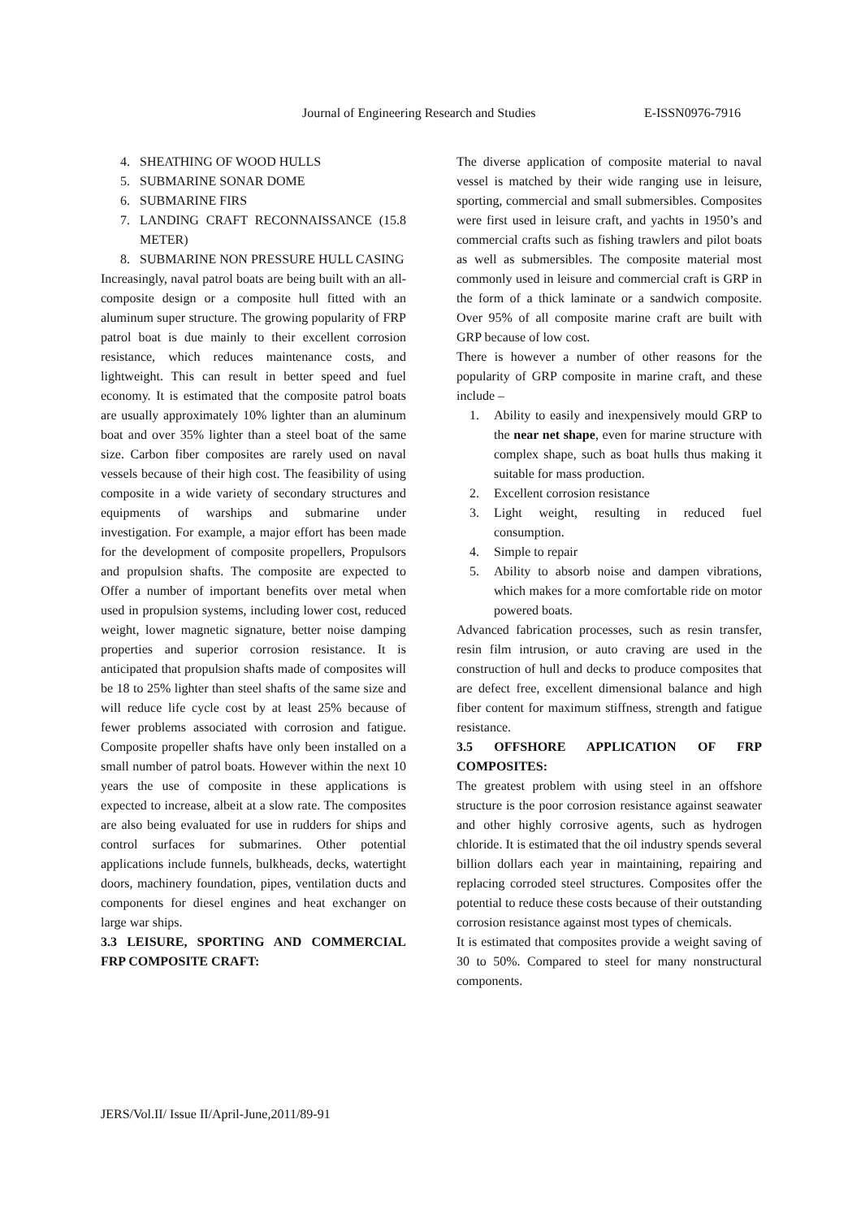Journal of Engineering Research and Studies E-ISSN0976-7916
4. SHEATHING OF WOOD HULLS
5. SUBMARINE SONAR DOME
6. SUBMARINE FIRS
7. LANDING CRAFT RECONNAISSANCE (15.8 METER)
8. SUBMARINE NON PRESSURE HULL CASING
Increasingly, naval patrol boats are being built with an all-composite design or a composite hull fitted with an aluminum super structure. The growing popularity of FRP patrol boat is due mainly to their excellent corrosion resistance, which reduces maintenance costs, and lightweight. This can result in better speed and fuel economy. It is estimated that the composite patrol boats are usually approximately 10% lighter than an aluminum boat and over 35% lighter than a steel boat of the same size. Carbon fiber composites are rarely used on naval vessels because of their high cost. The feasibility of using composite in a wide variety of secondary structures and equipments of warships and submarine under investigation. For example, a major effort has been made for the development of composite propellers, Propulsors and propulsion shafts. The composite are expected to Offer a number of important benefits over metal when used in propulsion systems, including lower cost, reduced weight, lower magnetic signature, better noise damping properties and superior corrosion resistance. It is anticipated that propulsion shafts made of composites will be 18 to 25% lighter than steel shafts of the same size and will reduce life cycle cost by at least 25% because of fewer problems associated with corrosion and fatigue. Composite propeller shafts have only been installed on a small number of patrol boats. However within the next 10 years the use of composite in these applications is expected to increase, albeit at a slow rate. The composites are also being evaluated for use in rudders for ships and control surfaces for submarines. Other potential applications include funnels, bulkheads, decks, watertight doors, machinery foundation, pipes, ventilation ducts and components for diesel engines and heat exchanger on large war ships.
3.3 LEISURE, SPORTING AND COMMERCIAL FRP COMPOSITE CRAFT:
The diverse application of composite material to naval vessel is matched by their wide ranging use in leisure, sporting, commercial and small submersibles. Composites were first used in leisure craft, and yachts in 1950’s and commercial crafts such as fishing trawlers and pilot boats as well as submersibles. The composite material most commonly used in leisure and commercial craft is GRP in the form of a thick laminate or a sandwich composite. Over 95% of all composite marine craft are built with GRP because of low cost.
There is however a number of other reasons for the popularity of GRP composite in marine craft, and these include –
1. Ability to easily and inexpensively mould GRP to the near net shape, even for marine structure with complex shape, such as boat hulls thus making it suitable for mass production.
2. Excellent corrosion resistance
3. Light weight, resulting in reduced fuel consumption.
4. Simple to repair
5. Ability to absorb noise and dampen vibrations, which makes for a more comfortable ride on motor powered boats.
Advanced fabrication processes, such as resin transfer, resin film intrusion, or auto craving are used in the construction of hull and decks to produce composites that are defect free, excellent dimensional balance and high fiber content for maximum stiffness, strength and fatigue resistance.
3.5 OFFSHORE APPLICATION OF FRP COMPOSITES:
The greatest problem with using steel in an offshore structure is the poor corrosion resistance against seawater and other highly corrosive agents, such as hydrogen chloride. It is estimated that the oil industry spends several billion dollars each year in maintaining, repairing and replacing corroded steel structures. Composites offer the potential to reduce these costs because of their outstanding corrosion resistance against most types of chemicals.
It is estimated that composites provide a weight saving of 30 to 50%. Compared to steel for many nonstructural components.
JERS/Vol.II/ Issue II/April-June,2011/89-91